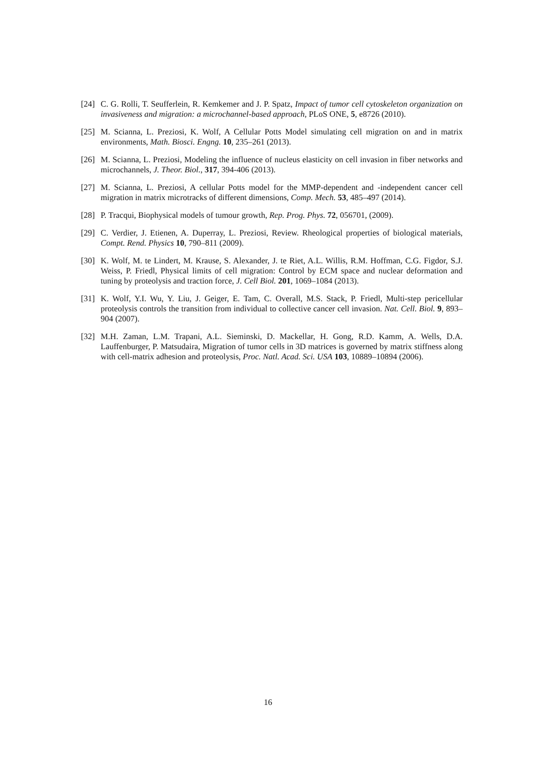[24] C. G. Rolli, T. Seufferlein, R. Kemkemer and J. P. Spatz, Impact of tumor cell cytoskeleton organization on invasiveness and migration: a microchannel-based approach, PLoS ONE, 5, e8726 (2010).
[25] M. Scianna, L. Preziosi, K. Wolf, A Cellular Potts Model simulating cell migration on and in matrix environments, Math. Biosci. Engng. 10, 235–261 (2013).
[26] M. Scianna, L. Preziosi, Modeling the influence of nucleus elasticity on cell invasion in fiber networks and microchannels, J. Theor. Biol., 317, 394-406 (2013).
[27] M. Scianna, L. Preziosi, A cellular Potts model for the MMP-dependent and -independent cancer cell migration in matrix microtracks of different dimensions, Comp. Mech. 53, 485–497 (2014).
[28] P. Tracqui, Biophysical models of tumour growth, Rep. Prog. Phys. 72, 056701, (2009).
[29] C. Verdier, J. Etienen, A. Duperray, L. Preziosi, Review. Rheological properties of biological materials, Compt. Rend. Physics 10, 790–811 (2009).
[30] K. Wolf, M. te Lindert, M. Krause, S. Alexander, J. te Riet, A.L. Willis, R.M. Hoffman, C.G. Figdor, S.J. Weiss, P. Friedl, Physical limits of cell migration: Control by ECM space and nuclear deformation and tuning by proteolysis and traction force, J. Cell Biol. 201, 1069–1084 (2013).
[31] K. Wolf, Y.I. Wu, Y. Liu, J. Geiger, E. Tam, C. Overall, M.S. Stack, P. Friedl, Multi-step pericellular proteolysis controls the transition from individual to collective cancer cell invasion. Nat. Cell. Biol. 9, 893–904 (2007).
[32] M.H. Zaman, L.M. Trapani, A.L. Sieminski, D. Mackellar, H. Gong, R.D. Kamm, A. Wells, D.A. Lauffenburger, P. Matsudaira, Migration of tumor cells in 3D matrices is governed by matrix stiffness along with cell-matrix adhesion and proteolysis, Proc. Natl. Acad. Sci. USA 103, 10889–10894 (2006).
16